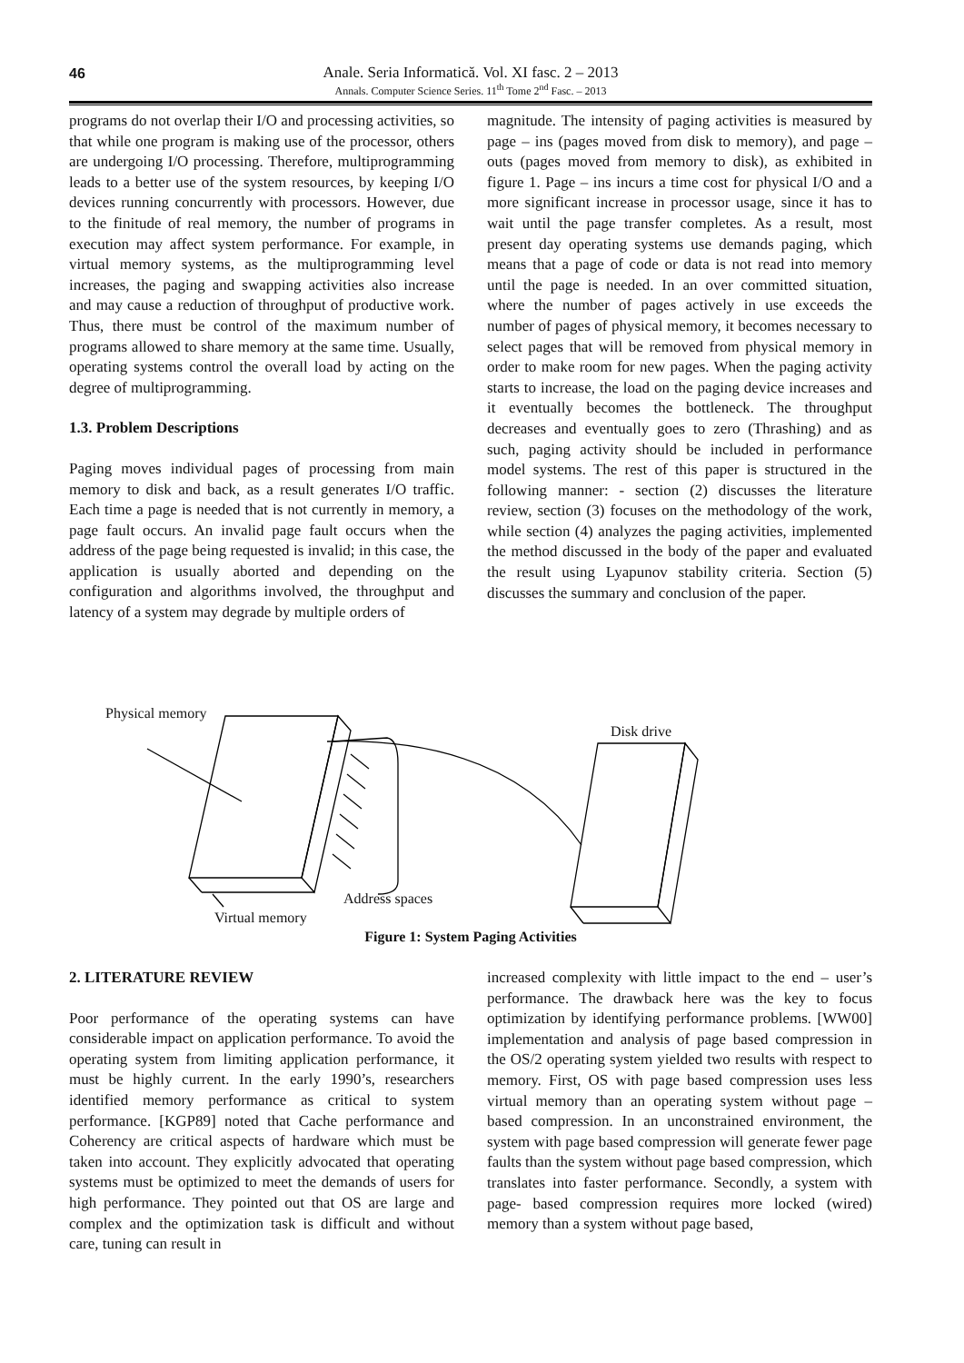46
Anale. Seria Informatică. Vol. XI fasc. 2 – 2013
Annals. Computer Science Series. 11<sup>th</sup> Tome 2<sup>nd</sup> Fasc. – 2013
programs do not overlap their I/O and processing activities, so that while one program is making use of the processor, others are undergoing I/O processing. Therefore, multiprogramming leads to a better use of the system resources, by keeping I/O devices running concurrently with processors. However, due to the finitude of real memory, the number of programs in execution may affect system performance. For example, in virtual memory systems, as the multiprogramming level increases, the paging and swapping activities also increase and may cause a reduction of throughput of productive work. Thus, there must be control of the maximum number of programs allowed to share memory at the same time. Usually, operating systems control the overall load by acting on the degree of multiprogramming.
1.3. Problem Descriptions
Paging moves individual pages of processing from main memory to disk and back, as a result generates I/O traffic. Each time a page is needed that is not currently in memory, a page fault occurs. An invalid page fault occurs when the address of the page being requested is invalid; in this case, the application is usually aborted and depending on the configuration and algorithms involved, the throughput and latency of a system may degrade by multiple orders of
magnitude. The intensity of paging activities is measured by page – ins (pages moved from disk to memory), and page – outs (pages moved from memory to disk), as exhibited in figure 1. Page – ins incurs a time cost for physical I/O and a more significant increase in processor usage, since it has to wait until the page transfer completes. As a result, most present day operating systems use demands paging, which means that a page of code or data is not read into memory until the page is needed. In an over committed situation, where the number of pages actively in use exceeds the number of pages of physical memory, it becomes necessary to select pages that will be removed from physical memory in order to make room for new pages. When the paging activity starts to increase, the load on the paging device increases and it eventually becomes the bottleneck. The throughput decreases and eventually goes to zero (Thrashing) and as such, paging activity should be included in performance model systems. The rest of this paper is structured in the following manner: - section (2) discusses the literature review, section (3) focuses on the methodology of the work, while section (4) analyzes the paging activities, implemented the method discussed in the body of the paper and evaluated the result using Lyapunov stability criteria. Section (5) discusses the summary and conclusion of the paper.
Physical memory
Disk drive
Address spaces
Virtual memory
Figure 1: System Paging Activities
2. LITERATURE REVIEW
Poor performance of the operating systems can have considerable impact on application performance. To avoid the operating system from limiting application performance, it must be highly current. In the early 1990’s, researchers identified memory performance as critical to system performance. [KGP89] noted that Cache performance and Coherency are critical aspects of hardware which must be taken into account. They explicitly advocated that operating systems must be optimized to meet the demands of users for high performance. They pointed out that OS are large and complex and the optimization task is difficult and without care, tuning can result in
increased complexity with little impact to the end – user’s performance. The drawback here was the key to focus optimization by identifying performance problems. [WW00] implementation and analysis of page based compression in the OS/2 operating system yielded two results with respect to memory. First, OS with page based compression uses less virtual memory than an operating system without page – based compression. In an unconstrained environment, the system with page based compression will generate fewer page faults than the system without page based compression, which translates into faster performance. Secondly, a system with page- based compression requires more locked (wired) memory than a system without page based,